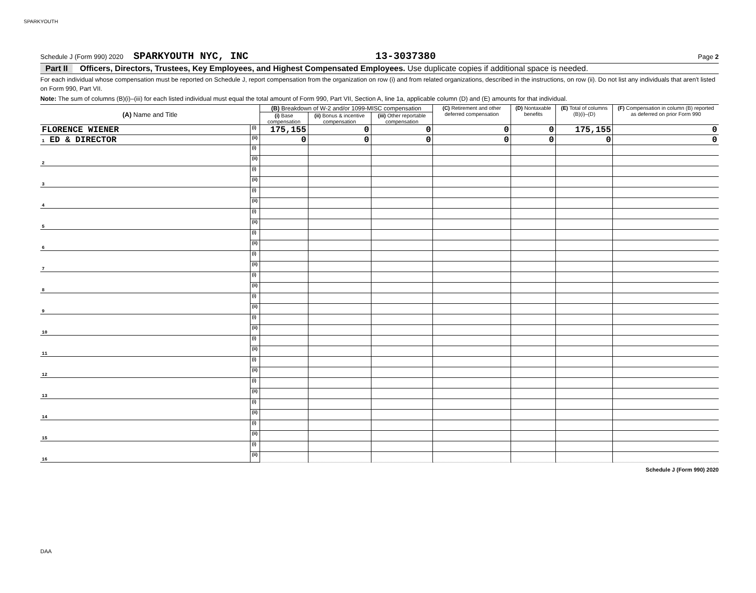SPARKYOUTH
Schedule J (Form 990) 2020 SPARKYOUTH NYC, INC 13-3037380 Page 2
Part II Officers, Directors, Trustees, Key Employees, and Highest Compensated Employees. Use duplicate copies if additional space is needed.
For each individual whose compensation must be reported on Schedule J, report compensation from the organization on row (i) and from related organizations, described in the instructions, on row (ii). Do not list any individuals that aren't listed on Form 990, Part VII.
Note: The sum of columns (B)(i)–(iii) for each listed individual must equal the total amount of Form 990, Part VII, Section A, line 1a, applicable column (D) and (E) amounts for that individual.
| (A) Name and Title | | (B) Breakdown of W-2 and/or 1099-MISC compensation | | | (C) Retirement and other deferred compensation | (D) Nontaxable benefits | (E) Total of columns (B)(i)–(D) | (F) Compensation in column (B) reported as deferred on prior Form 990 |
| --- | --- | --- | --- | --- | --- | --- | --- | --- |
| | | (i) Base compensation | (ii) Bonus & incentive compensation | (iii) Other reportable compensation | | | | |
| FLORENCE WIENER | (i) | 175,155 | 0 | 0 | 0 | 0 | 175,155 | 0 |
| 1 ED & DIRECTOR | (ii) | 0 | 0 | 0 | 0 | 0 | 0 | 0 |
| 2 | (i) | | | | | | | |
| | (ii) | | | | | | | |
| 3 | (i) | | | | | | | |
| | (ii) | | | | | | | |
| 4 | (i) | | | | | | | |
| | (ii) | | | | | | | |
| 5 | (i) | | | | | | | |
| | (ii) | | | | | | | |
| 6 | (i) | | | | | | | |
| | (ii) | | | | | | | |
| 7 | (i) | | | | | | | |
| | (ii) | | | | | | | |
| 8 | (i) | | | | | | | |
| | (ii) | | | | | | | |
| 9 | (i) | | | | | | | |
| | (ii) | | | | | | | |
| 10 | (i) | | | | | | | |
| | (ii) | | | | | | | |
| 11 | (i) | | | | | | | |
| | (ii) | | | | | | | |
| 12 | (i) | | | | | | | |
| | (ii) | | | | | | | |
| 13 | (i) | | | | | | | |
| | (ii) | | | | | | | |
| 14 | (i) | | | | | | | |
| | (ii) | | | | | | | |
| 15 | (i) | | | | | | | |
| | (ii) | | | | | | | |
| 16 | (i) | | | | | | | |
| | (ii) | | | | | | | |
Schedule J (Form 990) 2020
DAA